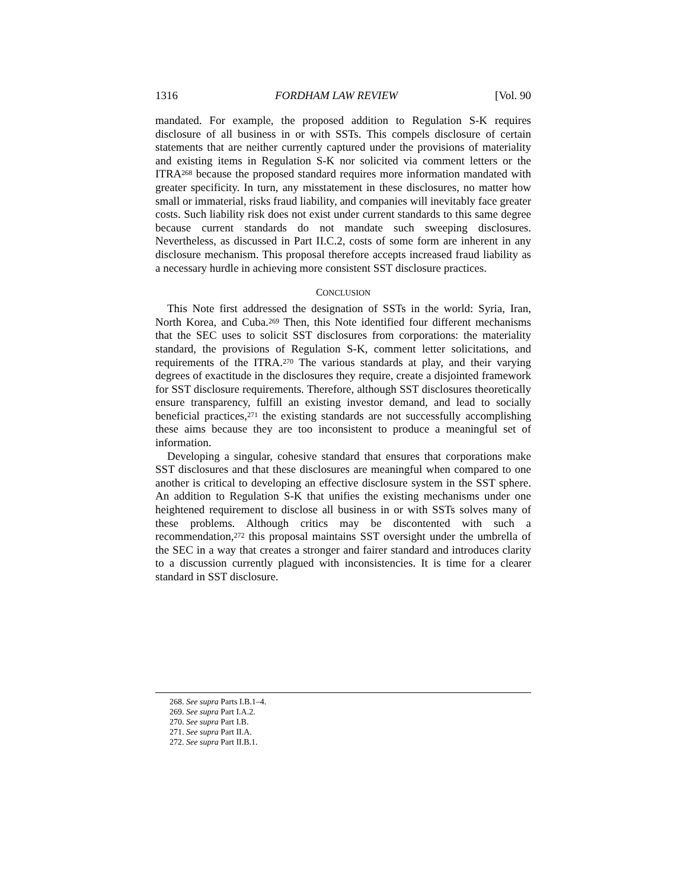1316 FORDHAM LAW REVIEW [Vol. 90
mandated. For example, the proposed addition to Regulation S-K requires disclosure of all business in or with SSTs. This compels disclosure of certain statements that are neither currently captured under the provisions of materiality and existing items in Regulation S-K nor solicited via comment letters or the ITRA<sup>268</sup> because the proposed standard requires more information mandated with greater specificity. In turn, any misstatement in these disclosures, no matter how small or immaterial, risks fraud liability, and companies will inevitably face greater costs. Such liability risk does not exist under current standards to this same degree because current standards do not mandate such sweeping disclosures. Nevertheless, as discussed in Part II.C.2, costs of some form are inherent in any disclosure mechanism. This proposal therefore accepts increased fraud liability as a necessary hurdle in achieving more consistent SST disclosure practices.
CONCLUSION
This Note first addressed the designation of SSTs in the world: Syria, Iran, North Korea, and Cuba.<sup>269</sup> Then, this Note identified four different mechanisms that the SEC uses to solicit SST disclosures from corporations: the materiality standard, the provisions of Regulation S-K, comment letter solicitations, and requirements of the ITRA.<sup>270</sup> The various standards at play, and their varying degrees of exactitude in the disclosures they require, create a disjointed framework for SST disclosure requirements. Therefore, although SST disclosures theoretically ensure transparency, fulfill an existing investor demand, and lead to socially beneficial practices,<sup>271</sup> the existing standards are not successfully accomplishing these aims because they are too inconsistent to produce a meaningful set of information.
Developing a singular, cohesive standard that ensures that corporations make SST disclosures and that these disclosures are meaningful when compared to one another is critical to developing an effective disclosure system in the SST sphere. An addition to Regulation S-K that unifies the existing mechanisms under one heightened requirement to disclose all business in or with SSTs solves many of these problems. Although critics may be discontented with such a recommendation,<sup>272</sup> this proposal maintains SST oversight under the umbrella of the SEC in a way that creates a stronger and fairer standard and introduces clarity to a discussion currently plagued with inconsistencies. It is time for a clearer standard in SST disclosure.
268. See supra Parts I.B.1–4.
269. See supra Part I.A.2.
270. See supra Part I.B.
271. See supra Part II.A.
272. See supra Part II.B.1.